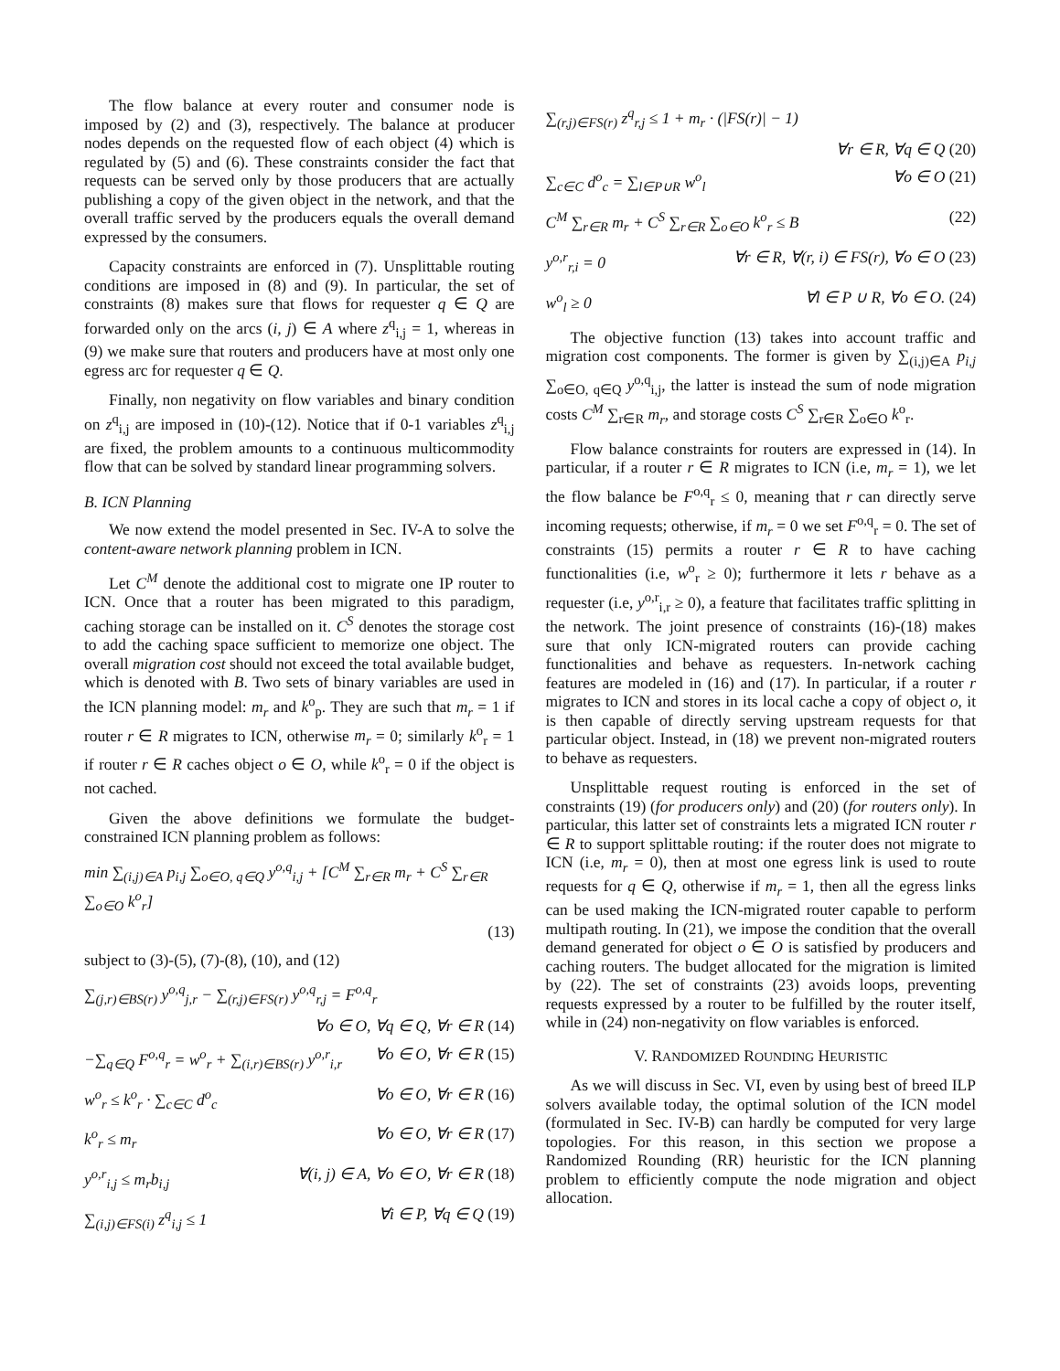The flow balance at every router and consumer node is imposed by (2) and (3), respectively. The balance at producer nodes depends on the requested flow of each object (4) which is regulated by (5) and (6). These constraints consider the fact that requests can be served only by those producers that are actually publishing a copy of the given object in the network, and that the overall traffic served by the producers equals the overall demand expressed by the consumers.
Capacity constraints are enforced in (7). Unsplittable routing conditions are imposed in (8) and (9). In particular, the set of constraints (8) makes sure that flows for requester q ∈ Q are forwarded only on the arcs (i, j) ∈ A where z<sup>q</sup><sub>i,j</sub> = 1, whereas in (9) we make sure that routers and producers have at most only one egress arc for requester q ∈ Q.
Finally, non negativity on flow variables and binary condition on z<sup>q</sup><sub>i,j</sub> are imposed in (10)-(12). Notice that if 0-1 variables z<sup>q</sup><sub>i,j</sub> are fixed, the problem amounts to a continuous multicommodity flow that can be solved by standard linear programming solvers.
B. ICN Planning
We now extend the model presented in Sec. IV-A to solve the content-aware network planning problem in ICN.
Let C<sup>M</sup> denote the additional cost to migrate one IP router to ICN. Once that a router has been migrated to this paradigm, caching storage can be installed on it. C<sup>S</sup> denotes the storage cost to add the caching space sufficient to memorize one object. The overall migration cost should not exceed the total available budget, which is denoted with B. Two sets of binary variables are used in the ICN planning model: m<sub>r</sub> and k<sup>o</sup><sub>p</sub>. They are such that m<sub>r</sub> = 1 if router r ∈ R migrates to ICN, otherwise m<sub>r</sub> = 0; similarly k<sup>o</sup><sub>r</sub> = 1 if router r ∈ R caches object o ∈ O, while k<sup>o</sup><sub>r</sub> = 0 if the object is not cached.
Given the above definitions we formulate the budget-constrained ICN planning problem as follows:
min ∑<sub>(i,j)∈A</sub> p<sub>i,j</sub> ∑<sub>o∈O, q∈Q</sub> y<sup>o,q</sup><sub>i,j</sub> + [C<sup>M</sup> ∑<sub>r∈R</sub> m<sub>r</sub> + C<sup>S</sup> ∑<sub>r∈R</sub> ∑<sub>o∈O</sub> k<sup>o</sup><sub>r</sub>]
(13)
subject to (3)-(5), (7)-(8), (10), and (12)
∑<sub>(j,r)∈BS(r)</sub> y<sup>o,q</sup><sub>j,r</sub> − ∑<sub>(r,j)∈FS(r)</sub> y<sup>o,q</sup><sub>r,j</sub> = F<sup>o,q</sup><sub>r</sub>
∀o ∈ O, ∀q ∈ Q, ∀r ∈ R (14)
−∑<sub>q∈Q</sub> F<sup>o,q</sup><sub>r</sub> = w<sup>o</sup><sub>r</sub> + ∑<sub>(i,r)∈BS(r)</sub> y<sup>o,r</sup><sub>i,r</sub> ∀o ∈ O, ∀r ∈ R (15)
w<sup>o</sup><sub>r</sub> ≤ k<sup>o</sup><sub>r</sub> · ∑<sub>c∈C</sub> d<sup>o</sup><sub>c</sub> ∀o ∈ O, ∀r ∈ R (16)
k<sup>o</sup><sub>r</sub> ≤ m<sub>r</sub> ∀o ∈ O, ∀r ∈ R (17)
y<sup>o,r</sup><sub>i,j</sub> ≤ m<sub>r</sub>b<sub>i,j</sub> ∀(i, j) ∈ A, ∀o ∈ O, ∀r ∈ R (18)
∑<sub>(i,j)∈FS(i)</sub> z<sup>q</sup><sub>i,j</sub> ≤ 1 ∀i ∈ P, ∀q ∈ Q (19)
∑<sub>(r,j)∈FS(r)</sub> z<sup>q</sup><sub>r,j</sub> ≤ 1 + m<sub>r</sub> · (|FS(r)| − 1)
∀r ∈ R, ∀q ∈ Q (20)
∑<sub>c∈C</sub> d<sup>o</sup><sub>c</sub> = ∑<sub>l∈P∪R</sub> w<sup>o</sup><sub>l</sub> ∀o ∈ O (21)
C<sup>M</sup> ∑<sub>r∈R</sub> m<sub>r</sub> + C<sup>S</sup> ∑<sub>r∈R</sub> ∑<sub>o∈O</sub> k<sup>o</sup><sub>r</sub> ≤ B (22)
y<sup>o,r</sup><sub>r,i</sub> = 0 ∀r ∈ R, ∀(r, i) ∈ FS(r), ∀o ∈ O (23)
w<sup>o</sup><sub>l</sub> ≥ 0 ∀l ∈ P ∪ R, ∀o ∈ O. (24)
The objective function (13) takes into account traffic and migration cost components. The former is given by ∑<sub>(i,j)∈A</sub> p<sub>i,j</sub> ∑<sub>o∈O, q∈Q</sub> y<sup>o,q</sup><sub>i,j</sub>, the latter is instead the sum of node migration costs C<sup>M</sup> ∑<sub>r∈R</sub> m<sub>r</sub>, and storage costs C<sup>S</sup> ∑<sub>r∈R</sub> ∑<sub>o∈O</sub> k<sup>o</sup><sub>r</sub>.
Flow balance constraints for routers are expressed in (14). In particular, if a router r ∈ R migrates to ICN (i.e, m<sub>r</sub> = 1), we let the flow balance be F<sup>o,q</sup><sub>r</sub> ≤ 0, meaning that r can directly serve incoming requests; otherwise, if m<sub>r</sub> = 0 we set F<sup>o,q</sup><sub>r</sub> = 0. The set of constraints (15) permits a router r ∈ R to have caching functionalities (i.e, w<sup>o</sup><sub>r</sub> ≥ 0); furthermore it lets r behave as a requester (i.e, y<sup>o,r</sup><sub>i,r</sub> ≥ 0), a feature that facilitates traffic splitting in the network. The joint presence of constraints (16)-(18) makes sure that only ICN-migrated routers can provide caching functionalities and behave as requesters. In-network caching features are modeled in (16) and (17). In particular, if a router r migrates to ICN and stores in its local cache a copy of object o, it is then capable of directly serving upstream requests for that particular object. Instead, in (18) we prevent non-migrated routers to behave as requesters.
Unsplittable request routing is enforced in the set of constraints (19) (for producers only) and (20) (for routers only). In particular, this latter set of constraints lets a migrated ICN router r ∈ R to support splittable routing: if the router does not migrate to ICN (i.e, m<sub>r</sub> = 0), then at most one egress link is used to route requests for q ∈ Q, otherwise if m<sub>r</sub> = 1, then all the egress links can be used making the ICN-migrated router capable to perform multipath routing. In (21), we impose the condition that the overall demand generated for object o ∈ O is satisfied by producers and caching routers. The budget allocated for the migration is limited by (22). The set of constraints (23) avoids loops, preventing requests expressed by a router to be fulfilled by the router itself, while in (24) non-negativity on flow variables is enforced.
V. RANDOMIZED ROUNDING HEURISTIC
As we will discuss in Sec. VI, even by using best of breed ILP solvers available today, the optimal solution of the ICN model (formulated in Sec. IV-B) can hardly be computed for very large topologies. For this reason, in this section we propose a Randomized Rounding (RR) heuristic for the ICN planning problem to efficiently compute the node migration and object allocation.